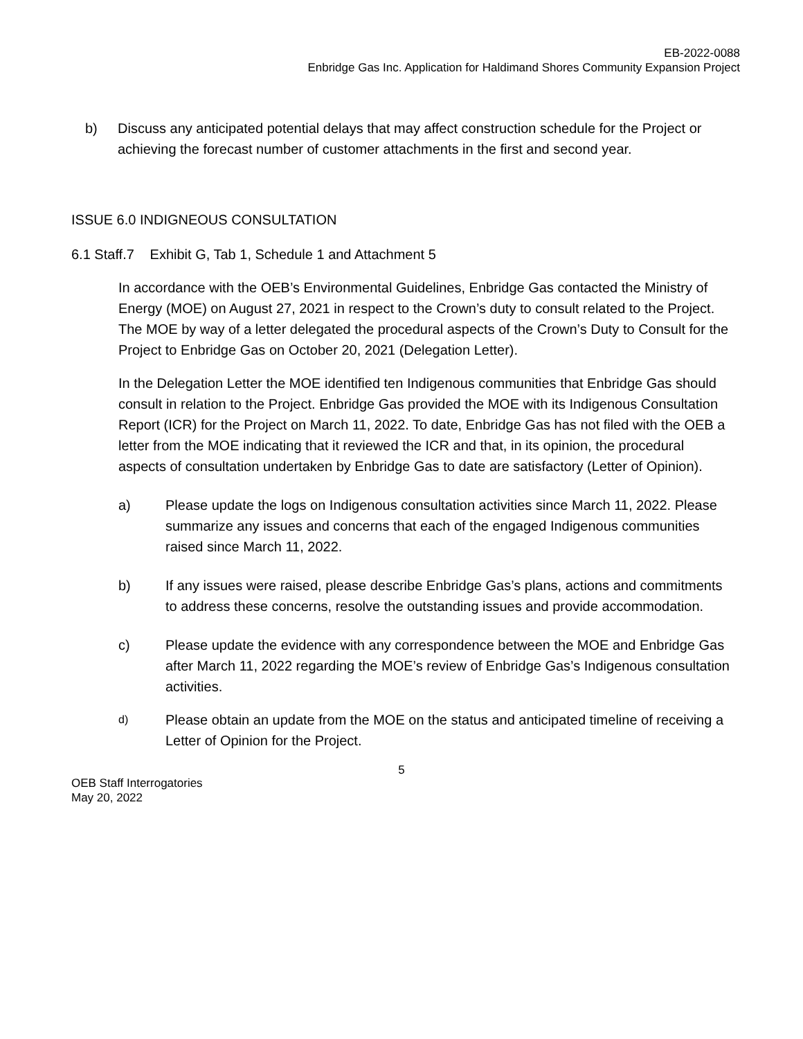EB-2022-0088
Enbridge Gas Inc. Application for Haldimand Shores Community Expansion Project
b) Discuss any anticipated potential delays that may affect construction schedule for the Project or achieving the forecast number of customer attachments in the first and second year.
ISSUE 6.0 INDIGNEOUS CONSULTATION
6.1 Staff.7 Exhibit G, Tab 1, Schedule 1 and Attachment 5
In accordance with the OEB’s Environmental Guidelines, Enbridge Gas contacted the Ministry of Energy (MOE) on August 27, 2021 in respect to the Crown’s duty to consult related to the Project. The MOE by way of a letter delegated the procedural aspects of the Crown’s Duty to Consult for the Project to Enbridge Gas on October 20, 2021 (Delegation Letter).
In the Delegation Letter the MOE identified ten Indigenous communities that Enbridge Gas should consult in relation to the Project. Enbridge Gas provided the MOE with its Indigenous Consultation Report (ICR) for the Project on March 11, 2022. To date, Enbridge Gas has not filed with the OEB a letter from the MOE indicating that it reviewed the ICR and that, in its opinion, the procedural aspects of consultation undertaken by Enbridge Gas to date are satisfactory (Letter of Opinion).
a) Please update the logs on Indigenous consultation activities since March 11, 2022. Please summarize any issues and concerns that each of the engaged Indigenous communities raised since March 11, 2022.
b) If any issues were raised, please describe Enbridge Gas’s plans, actions and commitments to address these concerns, resolve the outstanding issues and provide accommodation.
c) Please update the evidence with any correspondence between the MOE and Enbridge Gas after March 11, 2022 regarding the MOE’s review of Enbridge Gas’s Indigenous consultation activities.
d)
Please obtain an update from the MOE on the status and anticipated timeline of receiving a Letter of Opinion for the Project.
5
OEB Staff Interrogatories
May 20, 2022